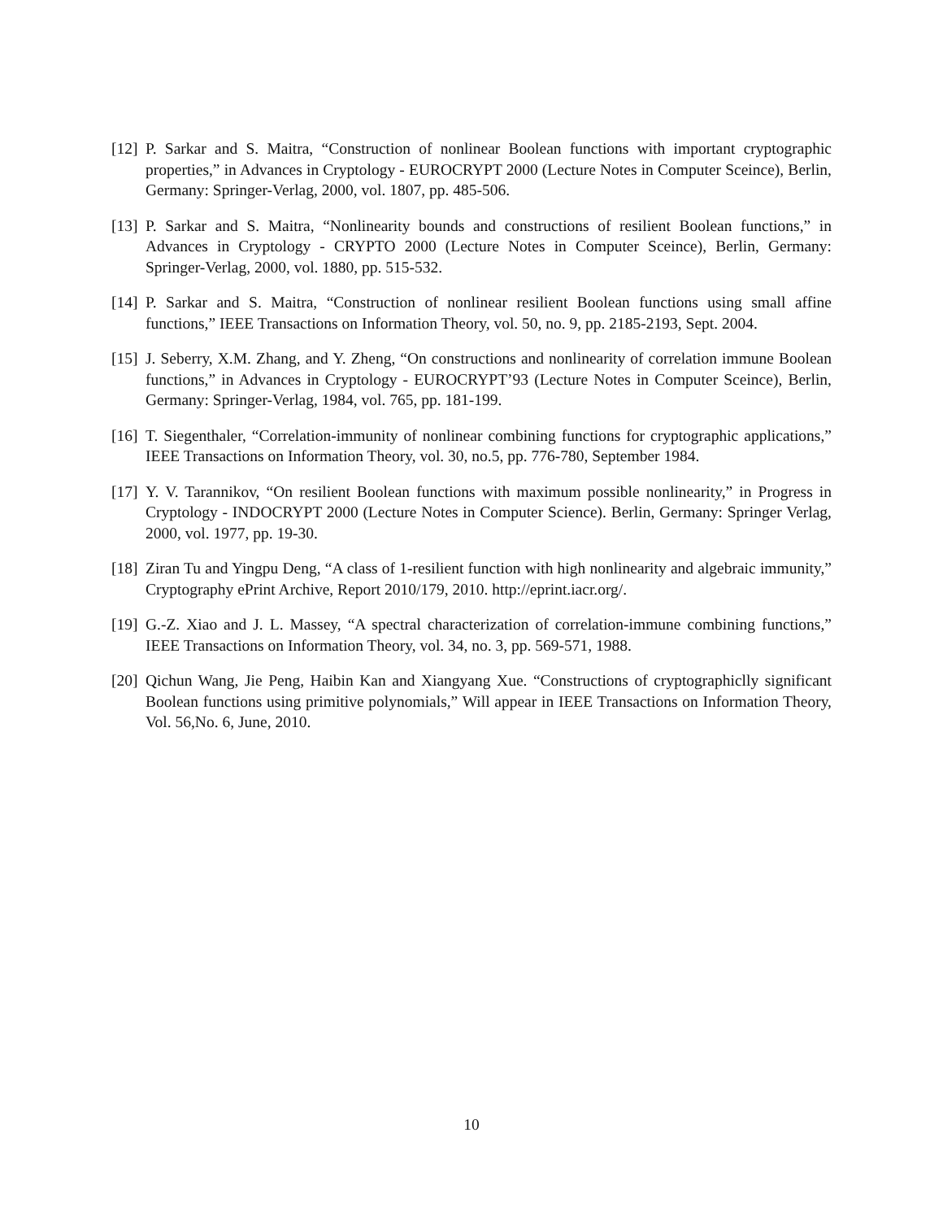[12] P. Sarkar and S. Maitra, “Construction of nonlinear Boolean functions with important cryptographic properties,” in Advances in Cryptology - EUROCRYPT 2000 (Lecture Notes in Computer Sceince), Berlin, Germany: Springer-Verlag, 2000, vol. 1807, pp. 485-506.
[13] P. Sarkar and S. Maitra, “Nonlinearity bounds and constructions of resilient Boolean functions,” in Advances in Cryptology - CRYPTO 2000 (Lecture Notes in Computer Sceince), Berlin, Germany: Springer-Verlag, 2000, vol. 1880, pp. 515-532.
[14] P. Sarkar and S. Maitra, “Construction of nonlinear resilient Boolean functions using small affine functions,” IEEE Transactions on Information Theory, vol. 50, no. 9, pp. 2185-2193, Sept. 2004.
[15] J. Seberry, X.M. Zhang, and Y. Zheng, “On constructions and nonlinearity of correlation immune Boolean functions,” in Advances in Cryptology - EUROCRYPT’93 (Lecture Notes in Computer Sceince), Berlin, Germany: Springer-Verlag, 1984, vol. 765, pp. 181-199.
[16] T. Siegenthaler, “Correlation-immunity of nonlinear combining functions for cryptographic applications,” IEEE Transactions on Information Theory, vol. 30, no.5, pp. 776-780, September 1984.
[17] Y. V. Tarannikov, “On resilient Boolean functions with maximum possible nonlinearity,” in Progress in Cryptology - INDOCRYPT 2000 (Lecture Notes in Computer Science). Berlin, Germany: Springer Verlag, 2000, vol. 1977, pp. 19-30.
[18] Ziran Tu and Yingpu Deng, “A class of 1-resilient function with high nonlinearity and algebraic immunity,” Cryptography ePrint Archive, Report 2010/179, 2010. http://eprint.iacr.org/.
[19] G.-Z. Xiao and J. L. Massey, “A spectral characterization of correlation-immune combining functions,” IEEE Transactions on Information Theory, vol. 34, no. 3, pp. 569-571, 1988.
[20] Qichun Wang, Jie Peng, Haibin Kan and Xiangyang Xue. “Constructions of cryptographiclly significant Boolean functions using primitive polynomials,” Will appear in IEEE Transactions on Information Theory, Vol. 56,No. 6, June, 2010.
10